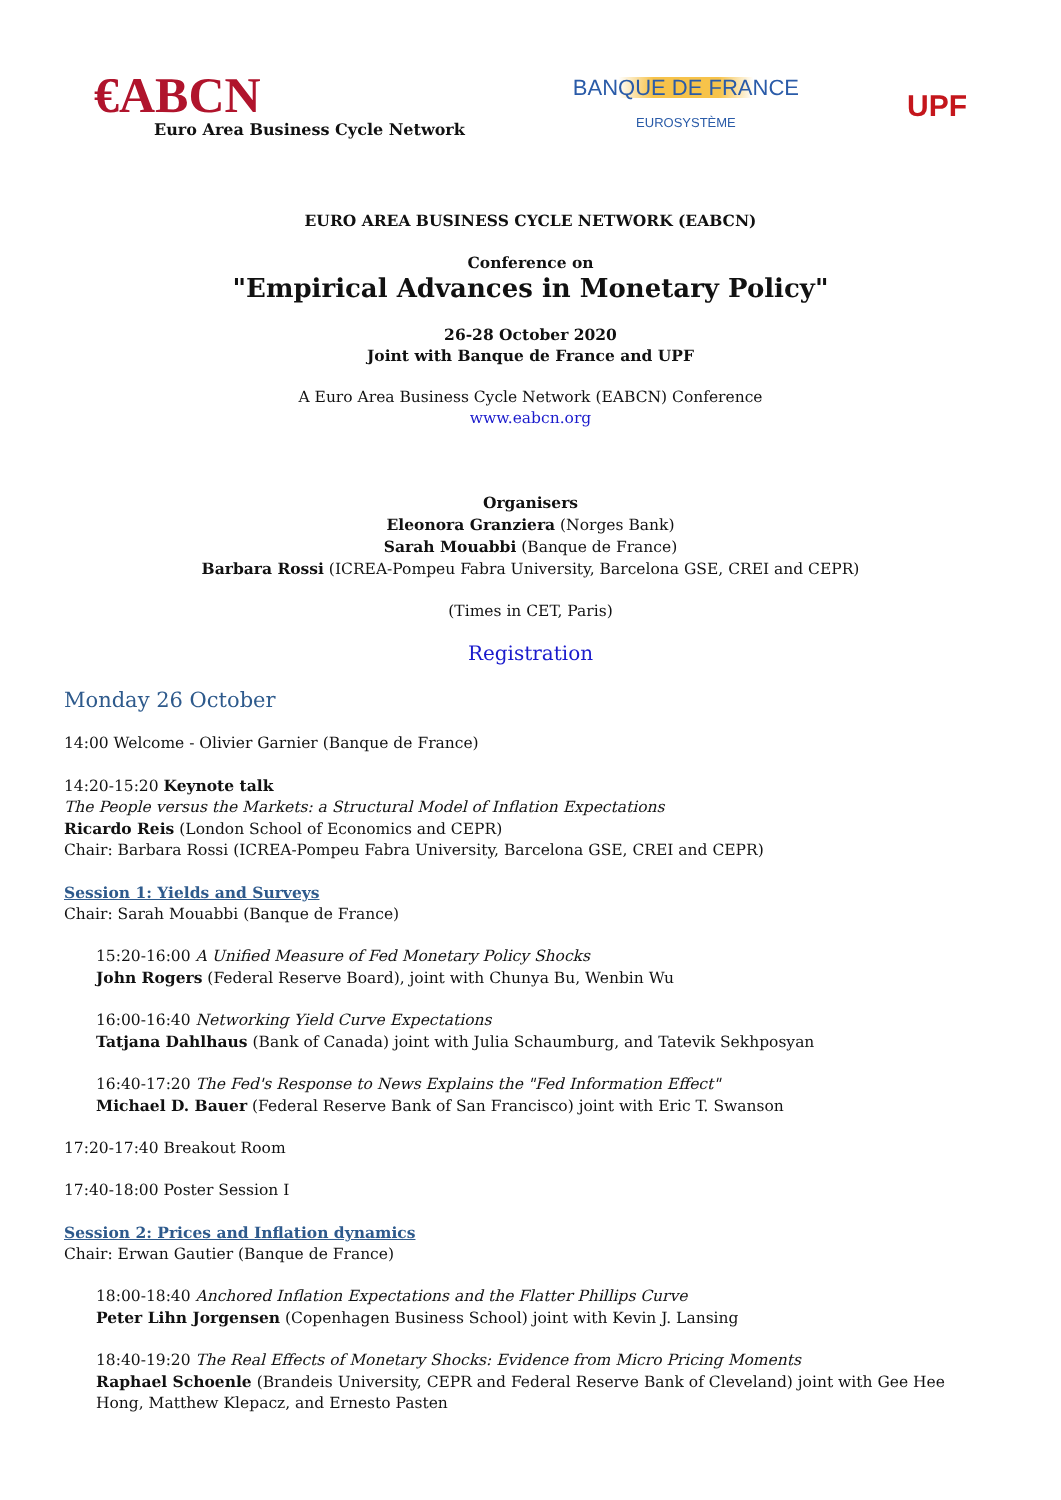€ABCN
Euro Area Business Cycle Network
BANQUE DE FRANCE
EUROSYSTÈME
UPF
EURO AREA BUSINESS CYCLE NETWORK (EABCN)
Conference on
"Empirical Advances in Monetary Policy"
26-28 October 2020
Joint with Banque de France and UPF
A Euro Area Business Cycle Network (EABCN) Conference
www.eabcn.org
Organisers
Eleonora Granziera (Norges Bank)
Sarah Mouabbi (Banque de France)
Barbara Rossi (ICREA-Pompeu Fabra University, Barcelona GSE, CREI and CEPR)
(Times in CET, Paris)
Registration
Monday 26 October
14:00 Welcome - Olivier Garnier (Banque de France)
14:20-15:20 Keynote talk
The People versus the Markets: a Structural Model of Inflation Expectations
Ricardo Reis (London School of Economics and CEPR)
Chair: Barbara Rossi (ICREA-Pompeu Fabra University, Barcelona GSE, CREI and CEPR)
Session 1: Yields and Surveys
Chair: Sarah Mouabbi (Banque de France)
15:20-16:00 A Unified Measure of Fed Monetary Policy Shocks
John Rogers (Federal Reserve Board), joint with Chunya Bu, Wenbin Wu
16:00-16:40 Networking Yield Curve Expectations
Tatjana Dahlhaus (Bank of Canada) joint with Julia Schaumburg, and Tatevik Sekhposyan
16:40-17:20 The Fed's Response to News Explains the "Fed Information Effect"
Michael D. Bauer (Federal Reserve Bank of San Francisco) joint with Eric T. Swanson
17:20-17:40 Breakout Room
17:40-18:00 Poster Session I
Session 2: Prices and Inflation dynamics
Chair: Erwan Gautier (Banque de France)
18:00-18:40 Anchored Inflation Expectations and the Flatter Phillips Curve
Peter Lihn Jorgensen (Copenhagen Business School) joint with Kevin J. Lansing
18:40-19:20 The Real Effects of Monetary Shocks: Evidence from Micro Pricing Moments
Raphael Schoenle (Brandeis University, CEPR and Federal Reserve Bank of Cleveland) joint with Gee Hee Hong, Matthew Klepacz, and Ernesto Pasten